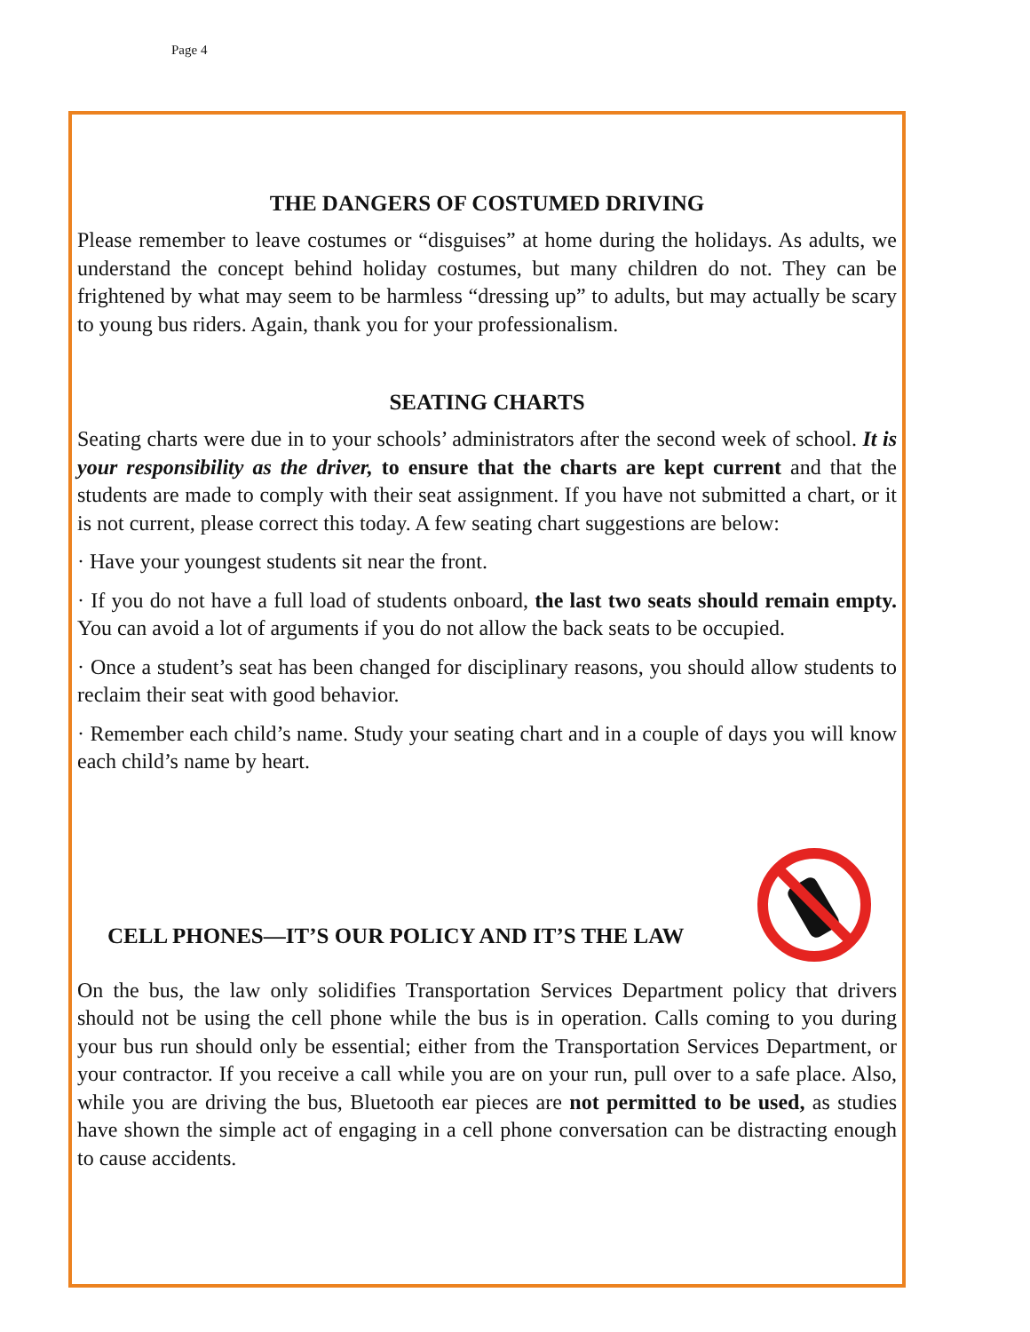Page 4
THE DANGERS OF COSTUMED DRIVING
Please remember to leave costumes or “disguises” at home during the holidays. As adults, we understand the concept behind holiday costumes, but many children do not. They can be frightened by what may seem to be harmless “dressing up” to adults, but may actually be scary to young bus riders. Again, thank you for your professionalism.
SEATING CHARTS
Seating charts were due in to your schools’ administrators after the second week of school. It is your responsibility as the driver, to ensure that the charts are kept current and that the students are made to comply with their seat assignment. If you have not submitted a chart, or it is not current, please correct this today. A few seating chart suggestions are below:
· Have your youngest students sit near the front.
· If you do not have a full load of students onboard, the last two seats should remain empty. You can avoid a lot of arguments if you do not allow the back seats to be occupied.
· Once a student’s seat has been changed for disciplinary reasons, you should allow students to reclaim their seat with good behavior.
· Remember each child’s name. Study your seating chart and in a couple of days you will know each child’s name by heart.
CELL PHONES—IT’S OUR POLICY AND IT’S THE LAW
On the bus, the law only solidifies Transportation Services Department policy that drivers should not be using the cell phone while the bus is in operation. Calls coming to you during your bus run should only be essential; either from the Transportation Services Department, or your contractor. If you receive a call while you are on your run, pull over to a safe place. Also, while you are driving the bus, Bluetooth ear pieces are not permitted to be used, as studies have shown the simple act of engaging in a cell phone conversation can be distracting enough to cause accidents.